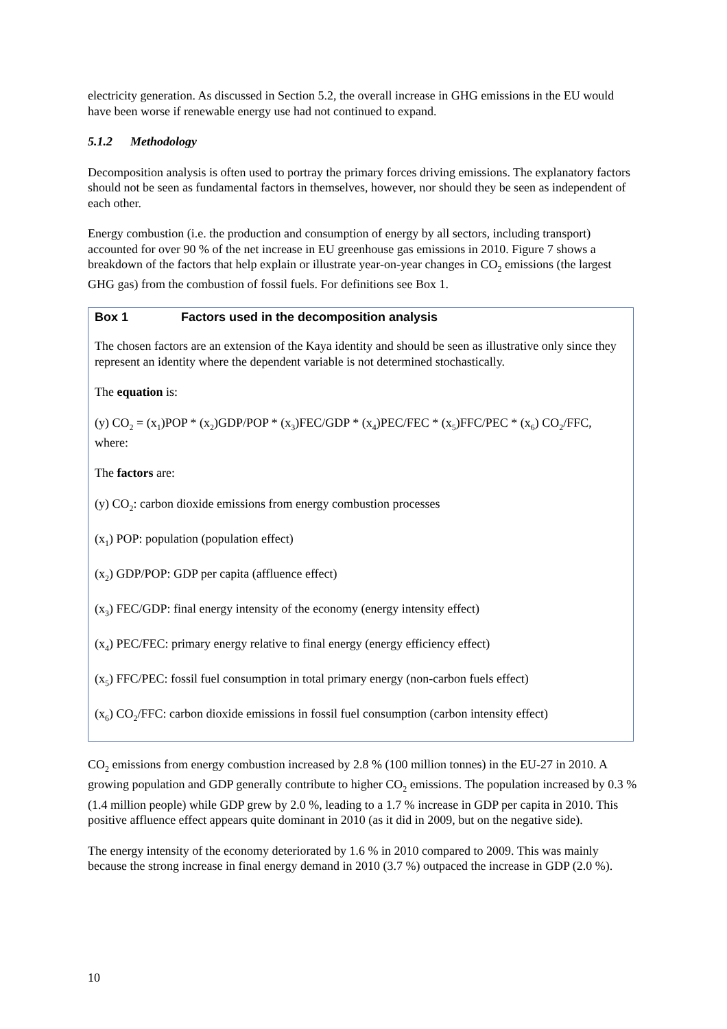electricity generation. As discussed in Section 5.2, the overall increase in GHG emissions in the EU would have been worse if renewable energy use had not continued to expand.
5.1.2 Methodology
Decomposition analysis is often used to portray the primary forces driving emissions. The explanatory factors should not be seen as fundamental factors in themselves, however, nor should they be seen as independent of each other.
Energy combustion (i.e. the production and consumption of energy by all sectors, including transport) accounted for over 90 % of the net increase in EU greenhouse gas emissions in 2010. Figure 7 shows a breakdown of the factors that help explain or illustrate year-on-year changes in CO<sub>2</sub> emissions (the largest GHG gas) from the combustion of fossil fuels. For definitions see Box 1.
Box 1 Factors used in the decomposition analysis
The chosen factors are an extension of the Kaya identity and should be seen as illustrative only since they represent an identity where the dependent variable is not determined stochastically.
The equation is:
(y) CO<sub>2</sub> = (x<sub>1</sub>)POP * (x<sub>2</sub>)GDP/POP * (x<sub>3</sub>)FEC/GDP * (x<sub>4</sub>)PEC/FEC * (x<sub>5</sub>)FFC/PEC * (x<sub>6</sub>) CO<sub>2</sub>/FFC, where:
The factors are:
(y) CO<sub>2</sub>: carbon dioxide emissions from energy combustion processes
(x<sub>1</sub>) POP: population (population effect)
(x<sub>2</sub>) GDP/POP: GDP per capita (affluence effect)
(x<sub>3</sub>) FEC/GDP: final energy intensity of the economy (energy intensity effect)
(x<sub>4</sub>) PEC/FEC: primary energy relative to final energy (energy efficiency effect)
(x<sub>5</sub>) FFC/PEC: fossil fuel consumption in total primary energy (non-carbon fuels effect)
(x<sub>6</sub>) CO<sub>2</sub>/FFC: carbon dioxide emissions in fossil fuel consumption (carbon intensity effect)
CO<sub>2</sub> emissions from energy combustion increased by 2.8 % (100 million tonnes) in the EU-27 in 2010. A growing population and GDP generally contribute to higher CO<sub>2</sub> emissions. The population increased by 0.3 % (1.4 million people) while GDP grew by 2.0 %, leading to a 1.7 % increase in GDP per capita in 2010. This positive affluence effect appears quite dominant in 2010 (as it did in 2009, but on the negative side).
The energy intensity of the economy deteriorated by 1.6 % in 2010 compared to 2009. This was mainly because the strong increase in final energy demand in 2010 (3.7 %) outpaced the increase in GDP (2.0 %).
10